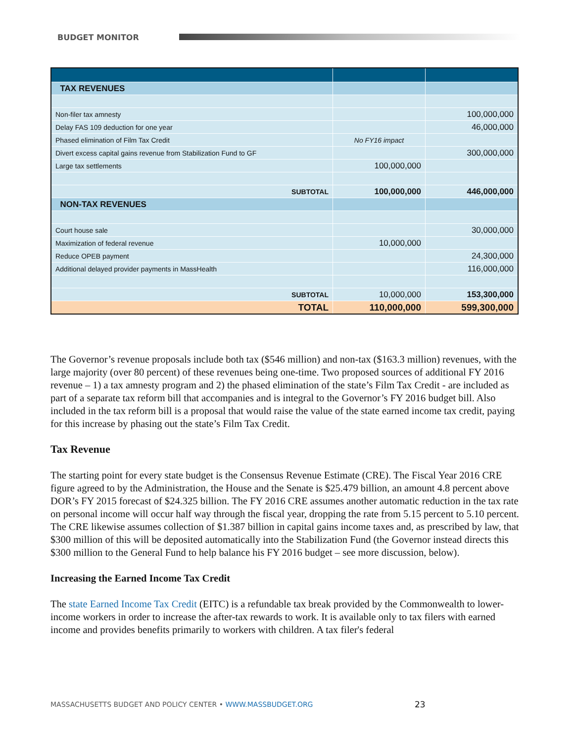BUDGET MONITOR
| TAX REVENUES | | |
| Non-filer tax amnesty | | 100,000,000 |
| Delay FAS 109 deduction for one year | | 46,000,000 |
| Phased elimination of Film Tax Credit | No FY16 impact | |
| Divert excess capital gains revenue from Stabilization Fund to GF | | 300,000,000 |
| Large tax settlements | 100,000,000 | |
| SUBTOTAL | 100,000,000 | 446,000,000 |
| NON-TAX REVENUES | | |
| Court house sale | | 30,000,000 |
| Maximization of federal revenue | 10,000,000 | |
| Reduce OPEB payment | | 24,300,000 |
| Additional delayed provider payments in MassHealth | | 116,000,000 |
| SUBTOTAL | 10,000,000 | 153,300,000 |
| TOTAL | 110,000,000 | 599,300,000 |
The Governor’s revenue proposals include both tax ($546 million) and non-tax ($163.3 million) revenues, with the large majority (over 80 percent) of these revenues being one-time. Two proposed sources of additional FY 2016 revenue – 1) a tax amnesty program and 2) the phased elimination of the state’s Film Tax Credit - are included as part of a separate tax reform bill that accompanies and is integral to the Governor’s FY 2016 budget bill. Also included in the tax reform bill is a proposal that would raise the value of the state earned income tax credit, paying for this increase by phasing out the state’s Film Tax Credit.
Tax Revenue
The starting point for every state budget is the Consensus Revenue Estimate (CRE). The Fiscal Year 2016 CRE figure agreed to by the Administration, the House and the Senate is $25.479 billion, an amount 4.8 percent above DOR’s FY 2015 forecast of $24.325 billion. The FY 2016 CRE assumes another automatic reduction in the tax rate on personal income will occur half way through the fiscal year, dropping the rate from 5.15 percent to 5.10 percent. The CRE likewise assumes collection of $1.387 billion in capital gains income taxes and, as prescribed by law, that $300 million of this will be deposited automatically into the Stabilization Fund (the Governor instead directs this $300 million to the General Fund to help balance his FY 2016 budget – see more discussion, below).
Increasing the Earned Income Tax Credit
The state Earned Income Tax Credit (EITC) is a refundable tax break provided by the Commonwealth to lower-income workers in order to increase the after-tax rewards to work. It is available only to tax filers with earned income and provides benefits primarily to workers with children. A tax filer's federal
MASSACHUSETTS BUDGET AND POLICY CENTER • WWW.MASSBUDGET.ORG
23